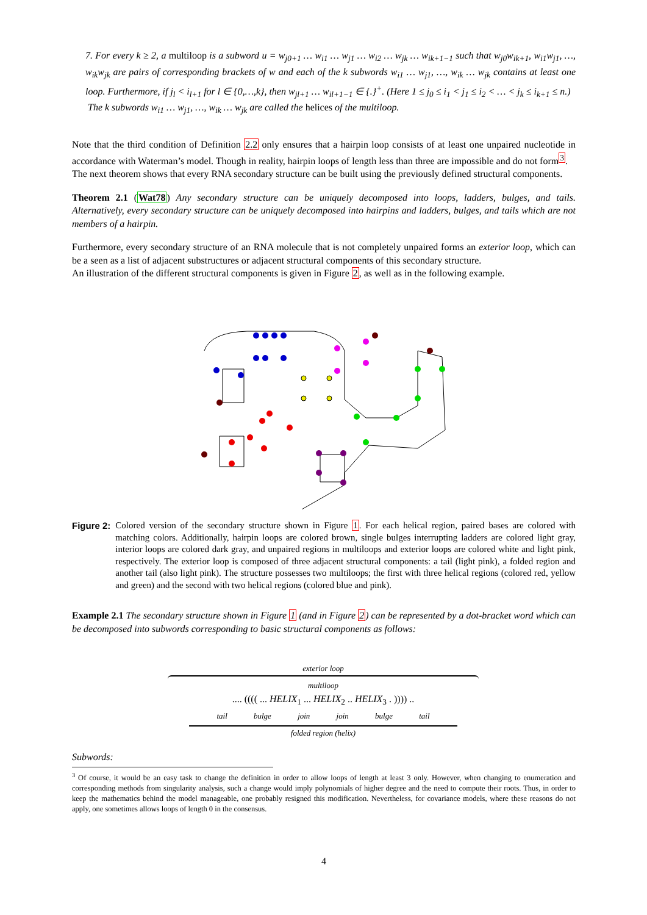7. For every k ≥ 2, a multiloop is a subword u = w<sub>j0+1</sub> … w<sub>i1</sub> … w<sub>j1</sub> … w<sub>i2</sub> … w<sub>jk</sub> … w<sub>ik+1−1</sub> such that w<sub>j0</sub>w<sub>ik+1</sub>, w<sub>i1</sub>w<sub>j1</sub>, …, w<sub>ik</sub>w<sub>jk</sub> are pairs of corresponding brackets of w and each of the k subwords w<sub>i1</sub> … w<sub>j1</sub>, …, w<sub>ik</sub> … w<sub>jk</sub> contains at least one loop. Furthermore, if j<sub>l</sub> < i<sub>l+1</sub> for l ∈ {0,…,k}, then w<sub>jl+1</sub> … w<sub>il+1−1</sub> ∈ {.}<sup>+</sup>. (Here 1 ≤ j<sub>0</sub> ≤ i<sub>1</sub> < j<sub>1</sub> ≤ i<sub>2</sub> < … < j<sub>k</sub> ≤ i<sub>k+1</sub> ≤ n.)
The k subwords w<sub>i1</sub> … w<sub>j1</sub>, …, w<sub>ik</sub> … w<sub>jk</sub> are called the helices of the multiloop.
Note that the third condition of Definition 2.2 only ensures that a hairpin loop consists of at least one unpaired nucleotide in accordance with Waterman’s model. Though in reality, hairpin loops of length less than three are impossible and do not form<sup>3</sup>.
The next theorem shows that every RNA secondary structure can be built using the previously defined structural components.
Theorem 2.1 (Wat78) Any secondary structure can be uniquely decomposed into loops, ladders, bulges, and tails. Alternatively, every secondary structure can be uniquely decomposed into hairpins and ladders, bulges, and tails which are not members of a hairpin.
Furthermore, every secondary structure of an RNA molecule that is not completely unpaired forms an exterior loop, which can be a seen as a list of adjacent substructures or adjacent structural components of this secondary structure.
An illustration of the different structural components is given in Figure 2, as well as in the following example.
Figure 2: Colored version of the secondary structure shown in Figure 1. For each helical region, paired bases are colored with matching colors. Additionally, hairpin loops are colored brown, single bulges interrupting ladders are colored light gray, interior loops are colored dark gray, and unpaired regions in multiloops and exterior loops are colored white and light pink, respectively. The exterior loop is composed of three adjacent structural components: a tail (light pink), a folded region and another tail (also light pink). The structure possesses two multiloops; the first with three helical regions (colored red, yellow and green) and the second with two helical regions (colored blue and pink).
Example 2.1 The secondary structure shown in Figure 1 (and in Figure 2) can be represented by a dot-bracket word which can be decomposed into subwords corresponding to basic structural components as follows:
exterior loop
multiloop
.... (((( ... HELIX<sub>1</sub> ... HELIX<sub>2</sub> .. HELIX<sub>3</sub> . )))) ..
tail bulge join join bulge tail
folded region (helix)
Subwords:
<sup>3</sup> Of course, it would be an easy task to change the definition in order to allow loops of length at least 3 only. However, when changing to enumeration and corresponding methods from singularity analysis, such a change would imply polynomials of higher degree and the need to compute their roots. Thus, in order to keep the mathematics behind the model manageable, one probably resigned this modification. Nevertheless, for covariance models, where these reasons do not apply, one sometimes allows loops of length 0 in the consensus.
4